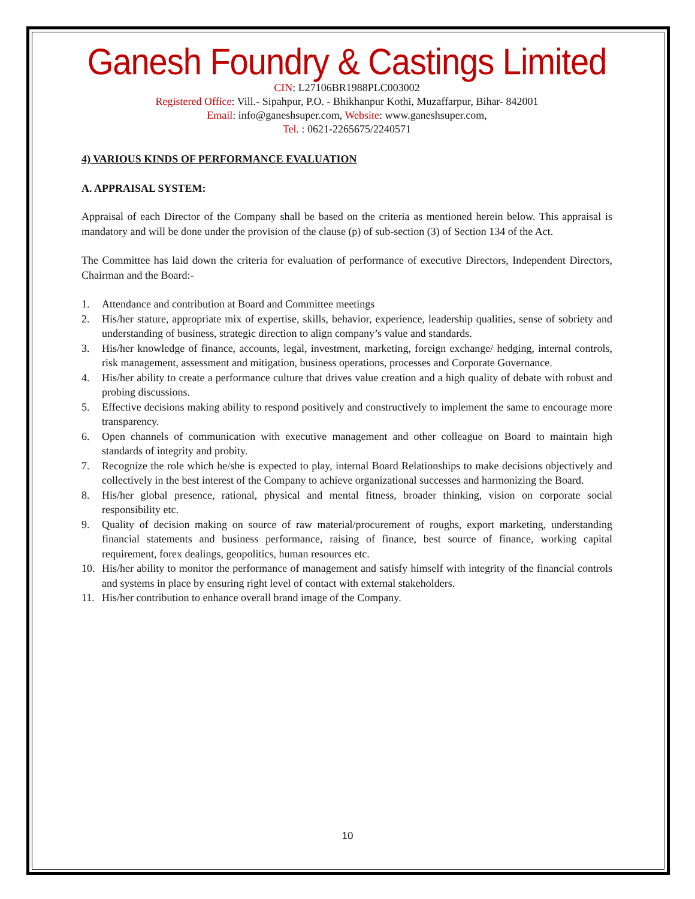Ganesh Foundry & Castings Limited
CIN: L27106BR1988PLC003002
Registered Office: Vill.- Sipahpur, P.O. - Bhikhanpur Kothi, Muzaffarpur, Bihar- 842001
Email: info@ganeshsuper.com, Website: www.ganeshsuper.com,
Tel. : 0621-2265675/2240571
4) VARIOUS KINDS OF PERFORMANCE EVALUATION
A. APPRAISAL SYSTEM:
Appraisal of each Director of the Company shall be based on the criteria as mentioned herein below. This appraisal is mandatory and will be done under the provision of the clause (p) of sub-section (3) of Section 134 of the Act.
The Committee has laid down the criteria for evaluation of performance of executive Directors, Independent Directors, Chairman and the Board:-
1. Attendance and contribution at Board and Committee meetings
2. His/her stature, appropriate mix of expertise, skills, behavior, experience, leadership qualities, sense of sobriety and understanding of business, strategic direction to align company’s value and standards.
3. His/her knowledge of finance, accounts, legal, investment, marketing, foreign exchange/ hedging, internal controls, risk management, assessment and mitigation, business operations, processes and Corporate Governance.
4. His/her ability to create a performance culture that drives value creation and a high quality of debate with robust and probing discussions.
5. Effective decisions making ability to respond positively and constructively to implement the same to encourage more transparency.
6. Open channels of communication with executive management and other colleague on Board to maintain high standards of integrity and probity.
7. Recognize the role which he/she is expected to play, internal Board Relationships to make decisions objectively and collectively in the best interest of the Company to achieve organizational successes and harmonizing the Board.
8. His/her global presence, rational, physical and mental fitness, broader thinking, vision on corporate social responsibility etc.
9. Quality of decision making on source of raw material/procurement of roughs, export marketing, understanding financial statements and business performance, raising of finance, best source of finance, working capital requirement, forex dealings, geopolitics, human resources etc.
10. His/her ability to monitor the performance of management and satisfy himself with integrity of the financial controls and systems in place by ensuring right level of contact with external stakeholders.
11. His/her contribution to enhance overall brand image of the Company.
10